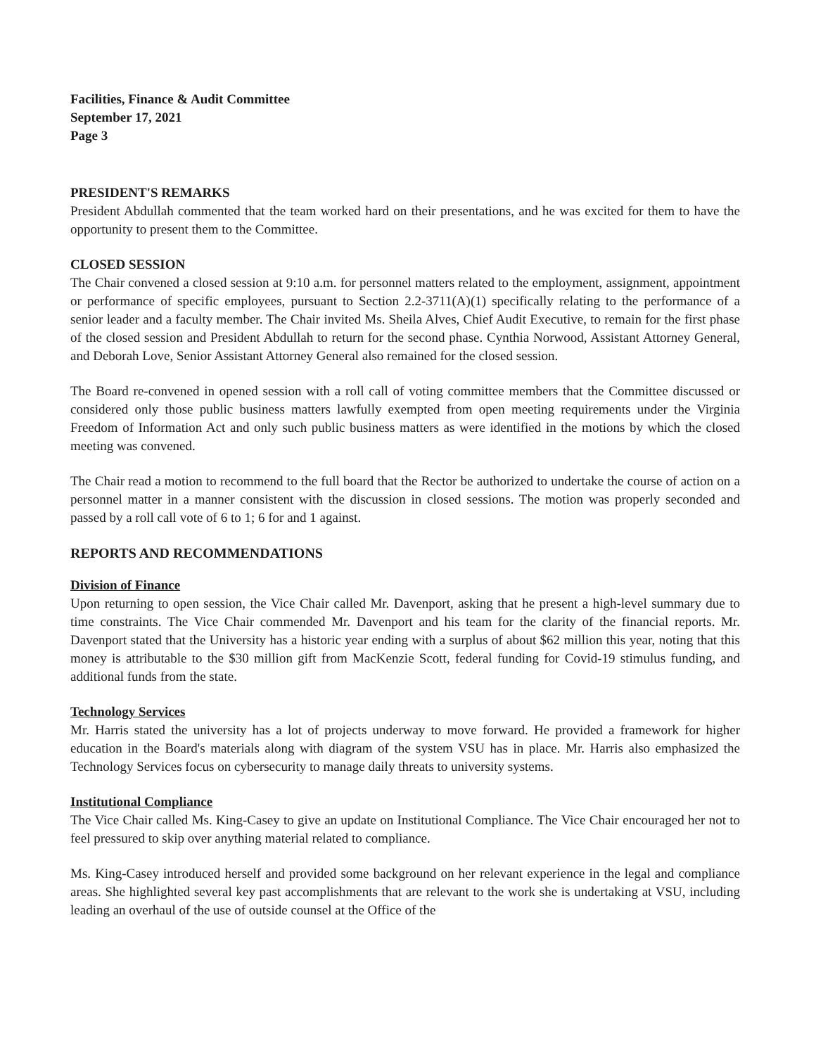Facilities, Finance & Audit Committee
September 17, 2021
Page 3
PRESIDENT'S REMARKS
President Abdullah commented that the team worked hard on their presentations, and he was excited for them to have the opportunity to present them to the Committee.
CLOSED SESSION
The Chair convened a closed session at 9:10 a.m. for personnel matters related to the employment, assignment, appointment or performance of specific employees, pursuant to Section 2.2-3711(A)(1) specifically relating to the performance of a senior leader and a faculty member. The Chair invited Ms. Sheila Alves, Chief Audit Executive, to remain for the first phase of the closed session and President Abdullah to return for the second phase. Cynthia Norwood, Assistant Attorney General, and Deborah Love, Senior Assistant Attorney General also remained for the closed session.
The Board re-convened in opened session with a roll call of voting committee members that the Committee discussed or considered only those public business matters lawfully exempted from open meeting requirements under the Virginia Freedom of Information Act and only such public business matters as were identified in the motions by which the closed meeting was convened.
The Chair read a motion to recommend to the full board that the Rector be authorized to undertake the course of action on a personnel matter in a manner consistent with the discussion in closed sessions. The motion was properly seconded and passed by a roll call vote of 6 to 1; 6 for and 1 against.
REPORTS AND RECOMMENDATIONS
Division of Finance
Upon returning to open session, the Vice Chair called Mr. Davenport, asking that he present a high-level summary due to time constraints. The Vice Chair commended Mr. Davenport and his team for the clarity of the financial reports. Mr. Davenport stated that the University has a historic year ending with a surplus of about $62 million this year, noting that this money is attributable to the $30 million gift from MacKenzie Scott, federal funding for Covid-19 stimulus funding, and additional funds from the state.
Technology Services
Mr. Harris stated the university has a lot of projects underway to move forward. He provided a framework for higher education in the Board's materials along with diagram of the system VSU has in place. Mr. Harris also emphasized the Technology Services focus on cybersecurity to manage daily threats to university systems.
Institutional Compliance
The Vice Chair called Ms. King-Casey to give an update on Institutional Compliance. The Vice Chair encouraged her not to feel pressured to skip over anything material related to compliance.
Ms. King-Casey introduced herself and provided some background on her relevant experience in the legal and compliance areas. She highlighted several key past accomplishments that are relevant to the work she is undertaking at VSU, including leading an overhaul of the use of outside counsel at the Office of the